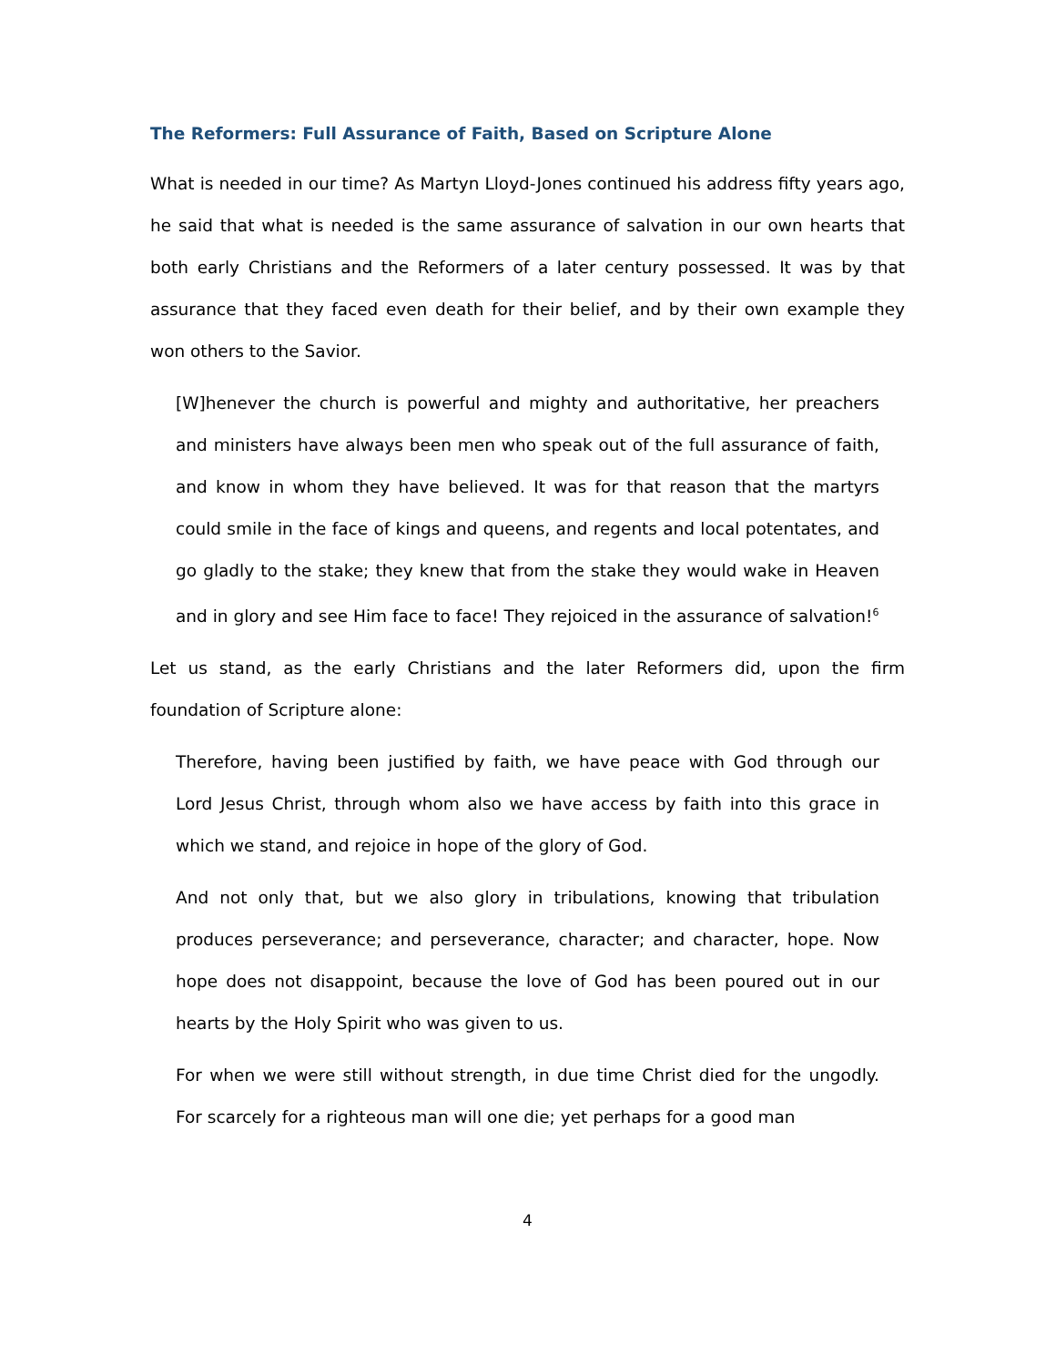The Reformers: Full Assurance of Faith, Based on Scripture Alone
What is needed in our time? As Martyn Lloyd-Jones continued his address fifty years ago, he said that what is needed is the same assurance of salvation in our own hearts that both early Christians and the Reformers of a later century possessed. It was by that assurance that they faced even death for their belief, and by their own example they won others to the Savior.
[W]henever the church is powerful and mighty and authoritative, her preachers and ministers have always been men who speak out of the full assurance of faith, and know in whom they have believed. It was for that reason that the martyrs could smile in the face of kings and queens, and regents and local potentates, and go gladly to the stake; they knew that from the stake they would wake in Heaven and in glory and see Him face to face! They rejoiced in the assurance of salvation!<sup>6</sup>
Let us stand, as the early Christians and the later Reformers did, upon the firm foundation of Scripture alone:
Therefore, having been justified by faith, we have peace with God through our Lord Jesus Christ, through whom also we have access by faith into this grace in which we stand, and rejoice in hope of the glory of God.
And not only that, but we also glory in tribulations, knowing that tribulation produces perseverance; and perseverance, character; and character, hope. Now hope does not disappoint, because the love of God has been poured out in our hearts by the Holy Spirit who was given to us.
For when we were still without strength, in due time Christ died for the ungodly. For scarcely for a righteous man will one die; yet perhaps for a good man
4